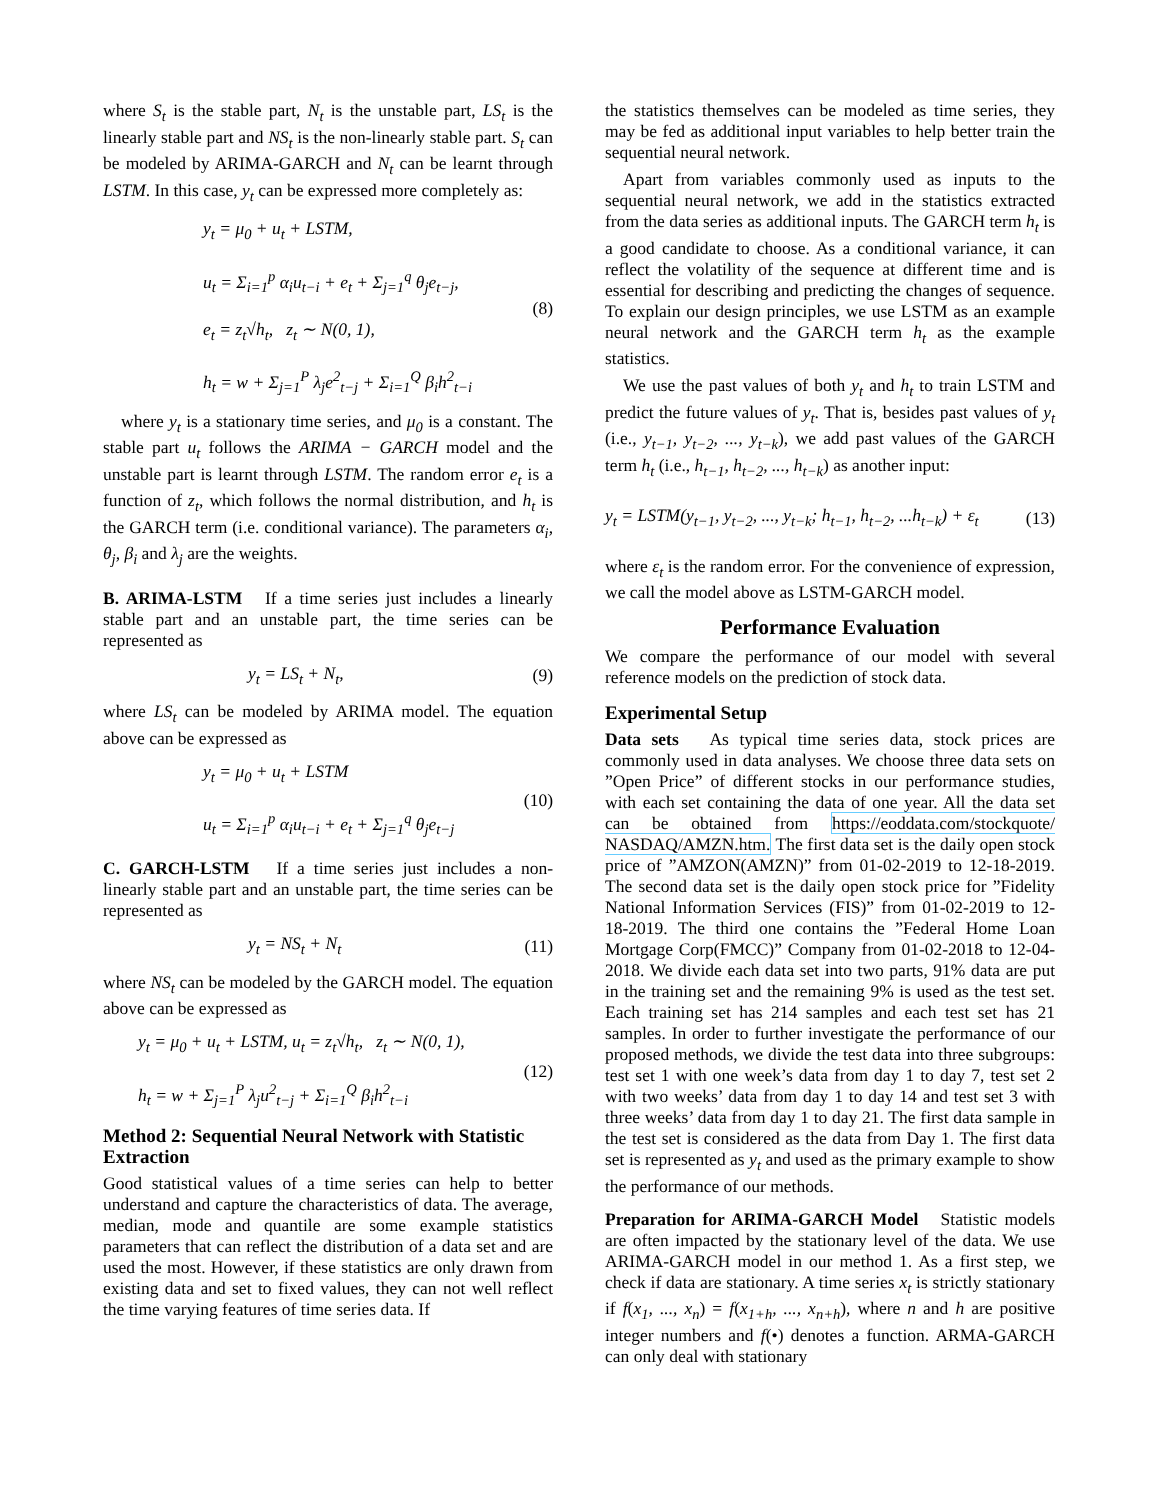where S<sub>t</sub> is the stable part, N<sub>t</sub> is the unstable part, LS<sub>t</sub> is the linearly stable part and NS<sub>t</sub> is the non-linearly stable part. S<sub>t</sub> can be modeled by ARIMA-GARCH and N<sub>t</sub> can be learnt through LSTM. In this case, y<sub>t</sub> can be expressed more completely as:
y<sub>t</sub> = μ<sub>0</sub> + u<sub>t</sub> + LSTM,
u<sub>t</sub> = Σ<sub>i=1</sub><sup>p</sup> α<sub>i</sub>u<sub>t−i</sub> + e<sub>t</sub> + Σ<sub>j=1</sub><sup>q</sup> θ<sub>j</sub>e<sub>t−j</sub>,
e<sub>t</sub> = z<sub>t</sub>√h<sub>t</sub>, z<sub>t</sub> ∼ N(0, 1),
h<sub>t</sub> = w + Σ<sub>j=1</sub><sup>P</sup> λ<sub>j</sub>e<sup>2</sup><sub>t−j</sub> + Σ<sub>i=1</sub><sup>Q</sup> β<sub>i</sub>h<sup>2</sup><sub>t−i</sub>
(8)
where y<sub>t</sub> is a stationary time series, and μ<sub>0</sub> is a constant. The stable part u<sub>t</sub> follows the ARIMA − GARCH model and the unstable part is learnt through LSTM. The random error e<sub>t</sub> is a function of z<sub>t</sub>, which follows the normal distribution, and h<sub>t</sub> is the GARCH term (i.e. conditional variance). The parameters α<sub>i</sub>, θ<sub>j</sub>, β<sub>i</sub> and λ<sub>j</sub> are the weights.
B. ARIMA-LSTM If a time series just includes a linearly stable part and an unstable part, the time series can be represented as
y<sub>t</sub> = LS<sub>t</sub> + N<sub>t</sub>, (9)
where LS<sub>t</sub> can be modeled by ARIMA model. The equation above can be expressed as
y<sub>t</sub> = μ<sub>0</sub> + u<sub>t</sub> + LSTM
u<sub>t</sub> = Σ<sub>i=1</sub><sup>p</sup> α<sub>i</sub>u<sub>t−i</sub> + e<sub>t</sub> + Σ<sub>j=1</sub><sup>q</sup> θ<sub>j</sub>e<sub>t−j</sub>
(10)
C. GARCH-LSTM If a time series just includes a non-linearly stable part and an unstable part, the time series can be represented as
y<sub>t</sub> = NS<sub>t</sub> + N<sub>t</sub> (11)
where NS<sub>t</sub> can be modeled by the GARCH model. The equation above can be expressed as
y<sub>t</sub> = μ<sub>0</sub> + u<sub>t</sub> + LSTM, u<sub>t</sub> = z<sub>t</sub>√h<sub>t</sub>, z<sub>t</sub> ∼ N(0, 1),
h<sub>t</sub> = w + Σ<sub>j=1</sub><sup>P</sup> λ<sub>j</sub>u<sup>2</sup><sub>t−j</sub> + Σ<sub>i=1</sub><sup>Q</sup> β<sub>i</sub>h<sup>2</sup><sub>t−i</sub>
(12)
Method 2: Sequential Neural Network with Statistic Extraction
Good statistical values of a time series can help to better understand and capture the characteristics of data. The average, median, mode and quantile are some example statistics parameters that can reflect the distribution of a data set and are used the most. However, if these statistics are only drawn from existing data and set to fixed values, they can not well reflect the time varying features of time series data. If
the statistics themselves can be modeled as time series, they may be fed as additional input variables to help better train the sequential neural network.
Apart from variables commonly used as inputs to the sequential neural network, we add in the statistics extracted from the data series as additional inputs. The GARCH term h<sub>t</sub> is a good candidate to choose. As a conditional variance, it can reflect the volatility of the sequence at different time and is essential for describing and predicting the changes of sequence. To explain our design principles, we use LSTM as an example neural network and the GARCH term h<sub>t</sub> as the example statistics.
We use the past values of both y<sub>t</sub> and h<sub>t</sub> to train LSTM and predict the future values of y<sub>t</sub>. That is, besides past values of y<sub>t</sub> (i.e., y<sub>t−1</sub>, y<sub>t−2</sub>, ..., y<sub>t−k</sub>), we add past values of the GARCH term h<sub>t</sub> (i.e., h<sub>t−1</sub>, h<sub>t−2</sub>, ..., h<sub>t−k</sub>) as another input:
y<sub>t</sub> = LSTM(y<sub>t−1</sub>, y<sub>t−2</sub>, ..., y<sub>t−k</sub>; h<sub>t−1</sub>, h<sub>t−2</sub>, ...h<sub>t−k</sub>) + ε<sub>t</sub>
(13)
where ε<sub>t</sub> is the random error. For the convenience of expression, we call the model above as LSTM-GARCH model.
Performance Evaluation
We compare the performance of our model with several reference models on the prediction of stock data.
Experimental Setup
Data sets As typical time series data, stock prices are commonly used in data analyses. We choose three data sets on ”Open Price” of different stocks in our performance studies, with each set containing the data of one year. All the data set can be obtained from https://eoddata.com/stockquote/ NASDAQ/AMZN.htm. The first data set is the daily open stock price of ”AMZON(AMZN)” from 01-02-2019 to 12-18-2019. The second data set is the daily open stock price for ”Fidelity National Information Services (FIS)” from 01-02-2019 to 12-18-2019. The third one contains the ”Federal Home Loan Mortgage Corp(FMCC)” Company from 01-02-2018 to 12-04-2018. We divide each data set into two parts, 91% data are put in the training set and the remaining 9% is used as the test set. Each training set has 214 samples and each test set has 21 samples. In order to further investigate the performance of our proposed methods, we divide the test data into three subgroups: test set 1 with one week’s data from day 1 to day 7, test set 2 with two weeks’ data from day 1 to day 14 and test set 3 with three weeks’ data from day 1 to day 21. The first data sample in the test set is considered as the data from Day 1. The first data set is represented as y<sub>t</sub> and used as the primary example to show the performance of our methods.
Preparation for ARIMA-GARCH Model Statistic models are often impacted by the stationary level of the data. We use ARIMA-GARCH model in our method 1. As a first step, we check if data are stationary. A time series x<sub>t</sub> is strictly stationary if f(x<sub>1</sub>, ..., x<sub>n</sub>) = f(x<sub>1+h</sub>, ..., x<sub>n+h</sub>), where n and h are positive integer numbers and f(•) denotes a function. ARMA-GARCH can only deal with stationary